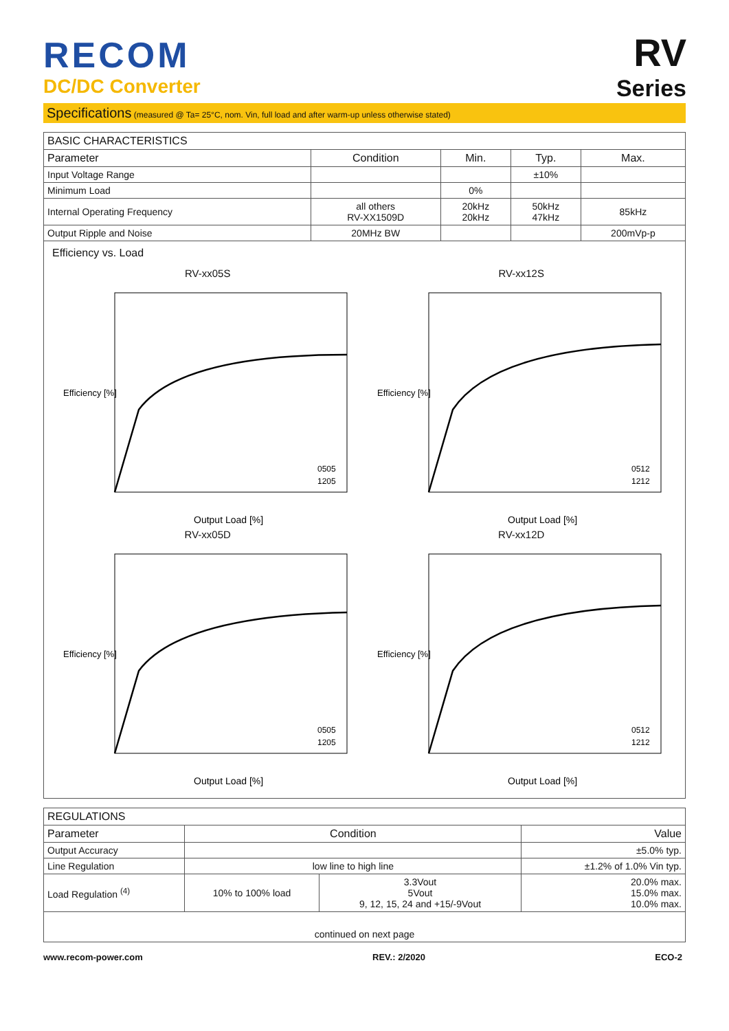RECOM
DC/DC Converter
RV
Series
Specifications (measured @ Ta= 25°C, nom. Vin, full load and after warm-up unless otherwise stated)
| BASIC CHARACTERISTICS | | | | |
| --- | --- | --- | --- | --- |
| Parameter | Condition | Min. | Typ. | Max. |
| Input Voltage Range | | | ±10% | |
| Minimum Load | | 0% | | |
| Internal Operating Frequency | all others RV-XX1509D | 20kHz 20kHz | 50kHz 47kHz | 85kHz |
| Output Ripple and Noise | 20MHz BW | | | 200mVp-p |
Efficiency vs. Load
RV-xx05S
Efficiency [%]
Output Load [%]
0505
1205
RV-xx12S
Efficiency [%]
Output Load [%]
0512
1212
RV-xx05D
Efficiency [%]
Output Load [%]
0505
1205
RV-xx12D
Efficiency [%]
Output Load [%]
0512
1212
| REGULATIONS | | | |
| --- | --- | --- | --- |
| Parameter | Condition | | Value |
| Output Accuracy | | | ±5.0% typ. |
| Line Regulation | low line to high line | | ±1.2% of 1.0% Vin typ. |
| Load Regulation <sup>(4)</sup> | 10% to 100% load | 3.3Vout 5Vout 9, 12, 15, 24 and +15/-9Vout | 20.0% max. 15.0% max. 10.0% max. |
| continued on next page | | | |
www.recom-power.com REV.: 2/2020 ECO-2